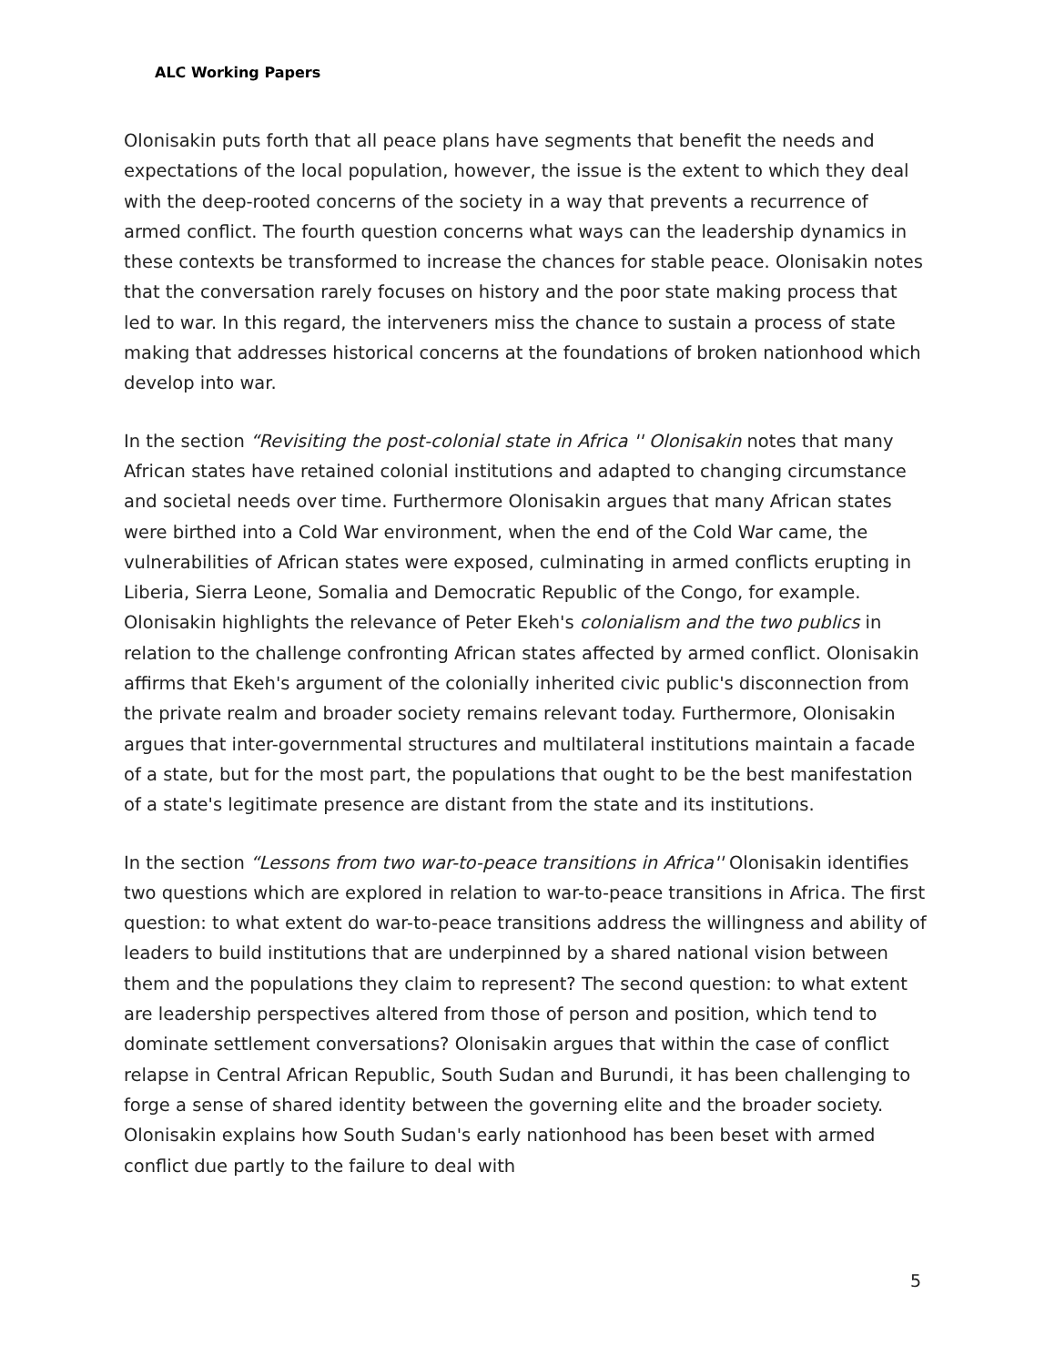ALC Working Papers
Olonisakin puts forth that all peace plans have segments that benefit the needs and expectations of the local population, however, the issue is the extent to which they deal with the deep-rooted concerns of the society in a way that prevents a recurrence of armed conflict. The fourth question concerns what ways can the leadership dynamics in these contexts be transformed to increase the chances for stable peace. Olonisakin notes that the conversation rarely focuses on history and the poor state making process that led to war. In this regard, the interveners miss the chance to sustain a process of state making that addresses historical concerns at the foundations of broken nationhood which develop into war.
In the section “Revisiting the post-colonial state in Africa '' Olonisakin notes that many African states have retained colonial institutions and adapted to changing circumstance and societal needs over time. Furthermore Olonisakin argues that many African states were birthed into a Cold War environment, when the end of the Cold War came, the vulnerabilities of African states were exposed, culminating in armed conflicts erupting in Liberia, Sierra Leone, Somalia and Democratic Republic of the Congo, for example. Olonisakin highlights the relevance of Peter Ekeh's colonialism and the two publics in relation to the challenge confronting African states affected by armed conflict. Olonisakin affirms that Ekeh's argument of the colonially inherited civic public's disconnection from the private realm and broader society remains relevant today. Furthermore, Olonisakin argues that inter-governmental structures and multilateral institutions maintain a facade of a state, but for the most part, the populations that ought to be the best manifestation of a state's legitimate presence are distant from the state and its institutions.
In the section “Lessons from two war-to-peace transitions in Africa'' Olonisakin identifies two questions which are explored in relation to war-to-peace transitions in Africa. The first question: to what extent do war-to-peace transitions address the willingness and ability of leaders to build institutions that are underpinned by a shared national vision between them and the populations they claim to represent? The second question: to what extent are leadership perspectives altered from those of person and position, which tend to dominate settlement conversations? Olonisakin argues that within the case of conflict relapse in Central African Republic, South Sudan and Burundi, it has been challenging to forge a sense of shared identity between the governing elite and the broader society. Olonisakin explains how South Sudan's early nationhood has been beset with armed conflict due partly to the failure to deal with
5